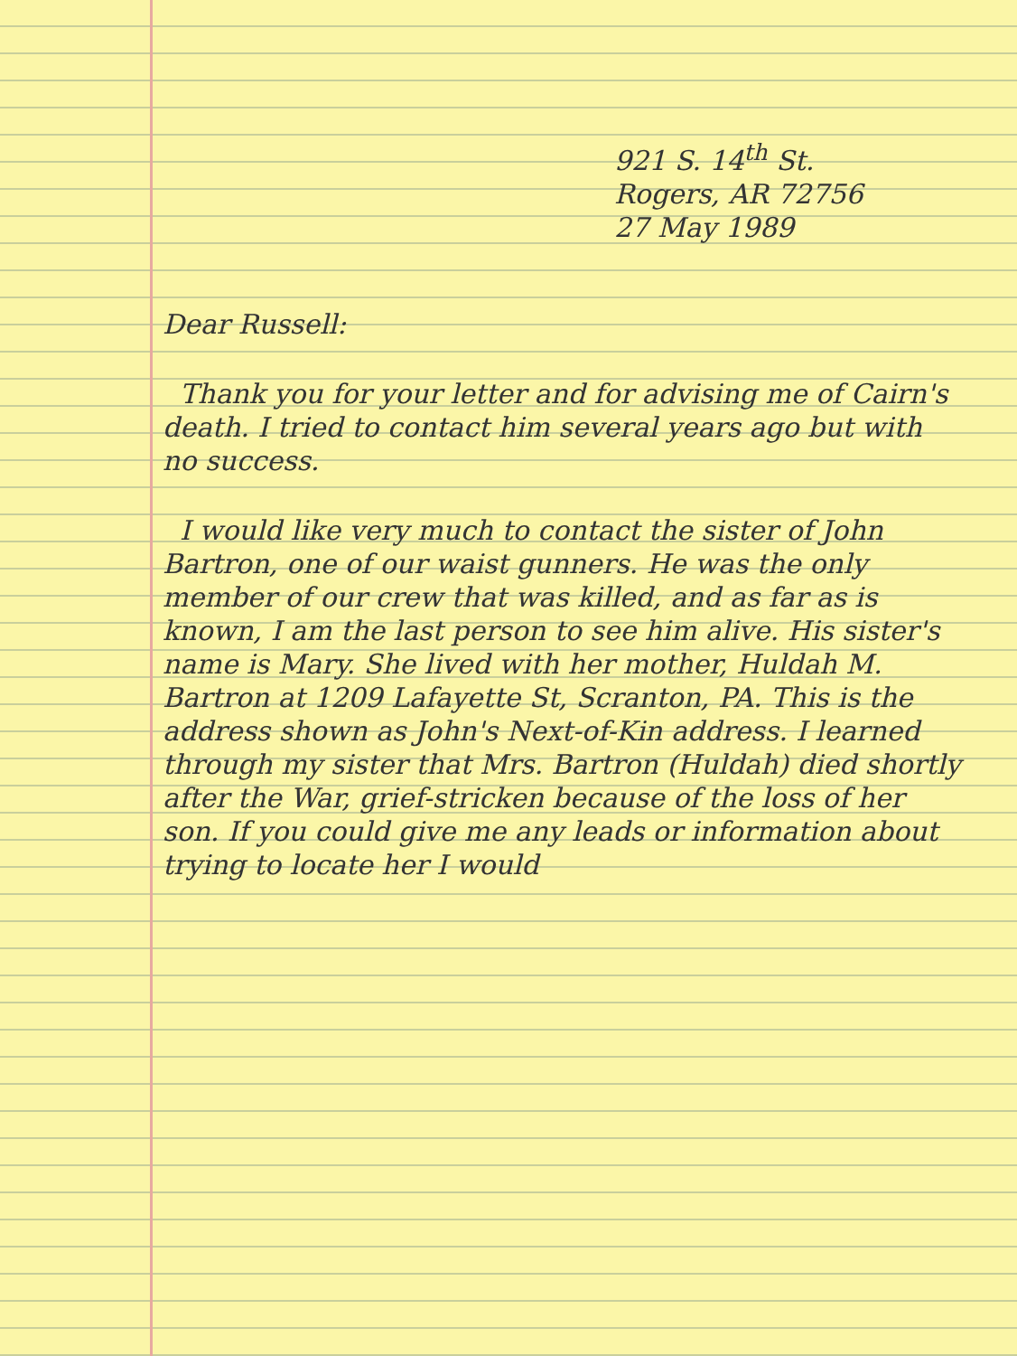921 S. 14<sup>th</sup> St.
Rogers, AR 72756
27 May 1989
Dear Russell:
Thank you for your letter and for advising me of Cairn's death. I tried to contact him several years ago but with no success.
I would like very much to contact the sister of John Bartron, one of our waist gunners. He was the only member of our crew that was killed, and as far as is known, I am the last person to see him alive. His sister's name is Mary. She lived with her mother, Huldah M. Bartron at 1209 Lafayette St, Scranton, PA. This is the address shown as John's Next-of-Kin address. I learned through my sister that Mrs. Bartron (Huldah) died shortly after the War, grief-stricken because of the loss of her son. If you could give me any leads or information about trying to locate her I would